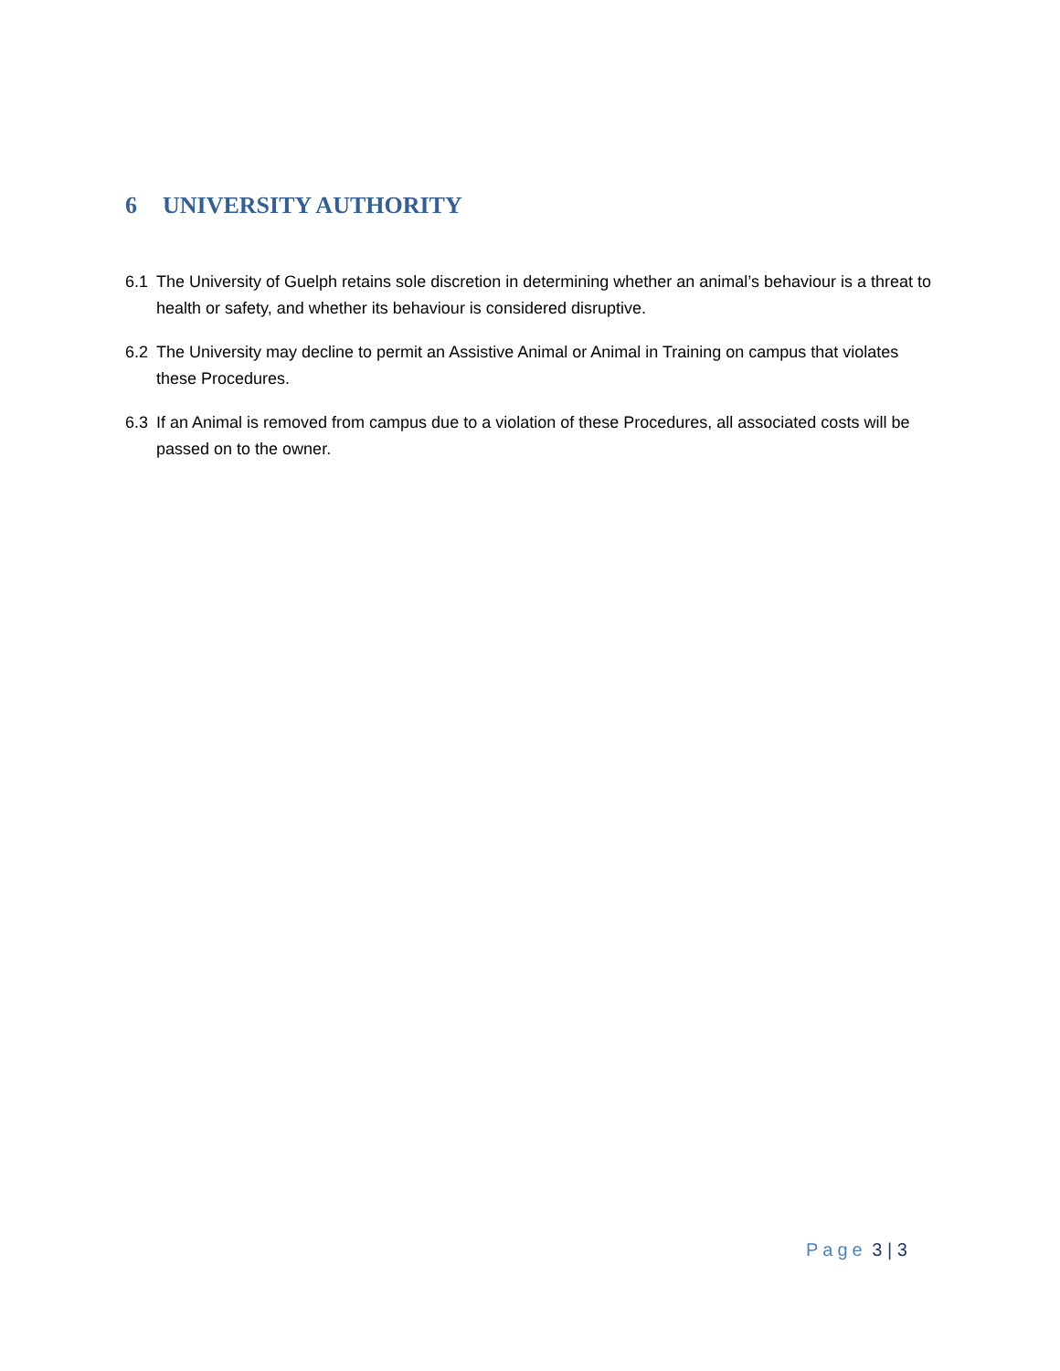6 UNIVERSITY AUTHORITY
6.1 The University of Guelph retains sole discretion in determining whether an animal’s behaviour is a threat to health or safety, and whether its behaviour is considered disruptive.
6.2 The University may decline to permit an Assistive Animal or Animal in Training on campus that violates these Procedures.
6.3 If an Animal is removed from campus due to a violation of these Procedures, all associated costs will be passed on to the owner.
Page 3 | 3